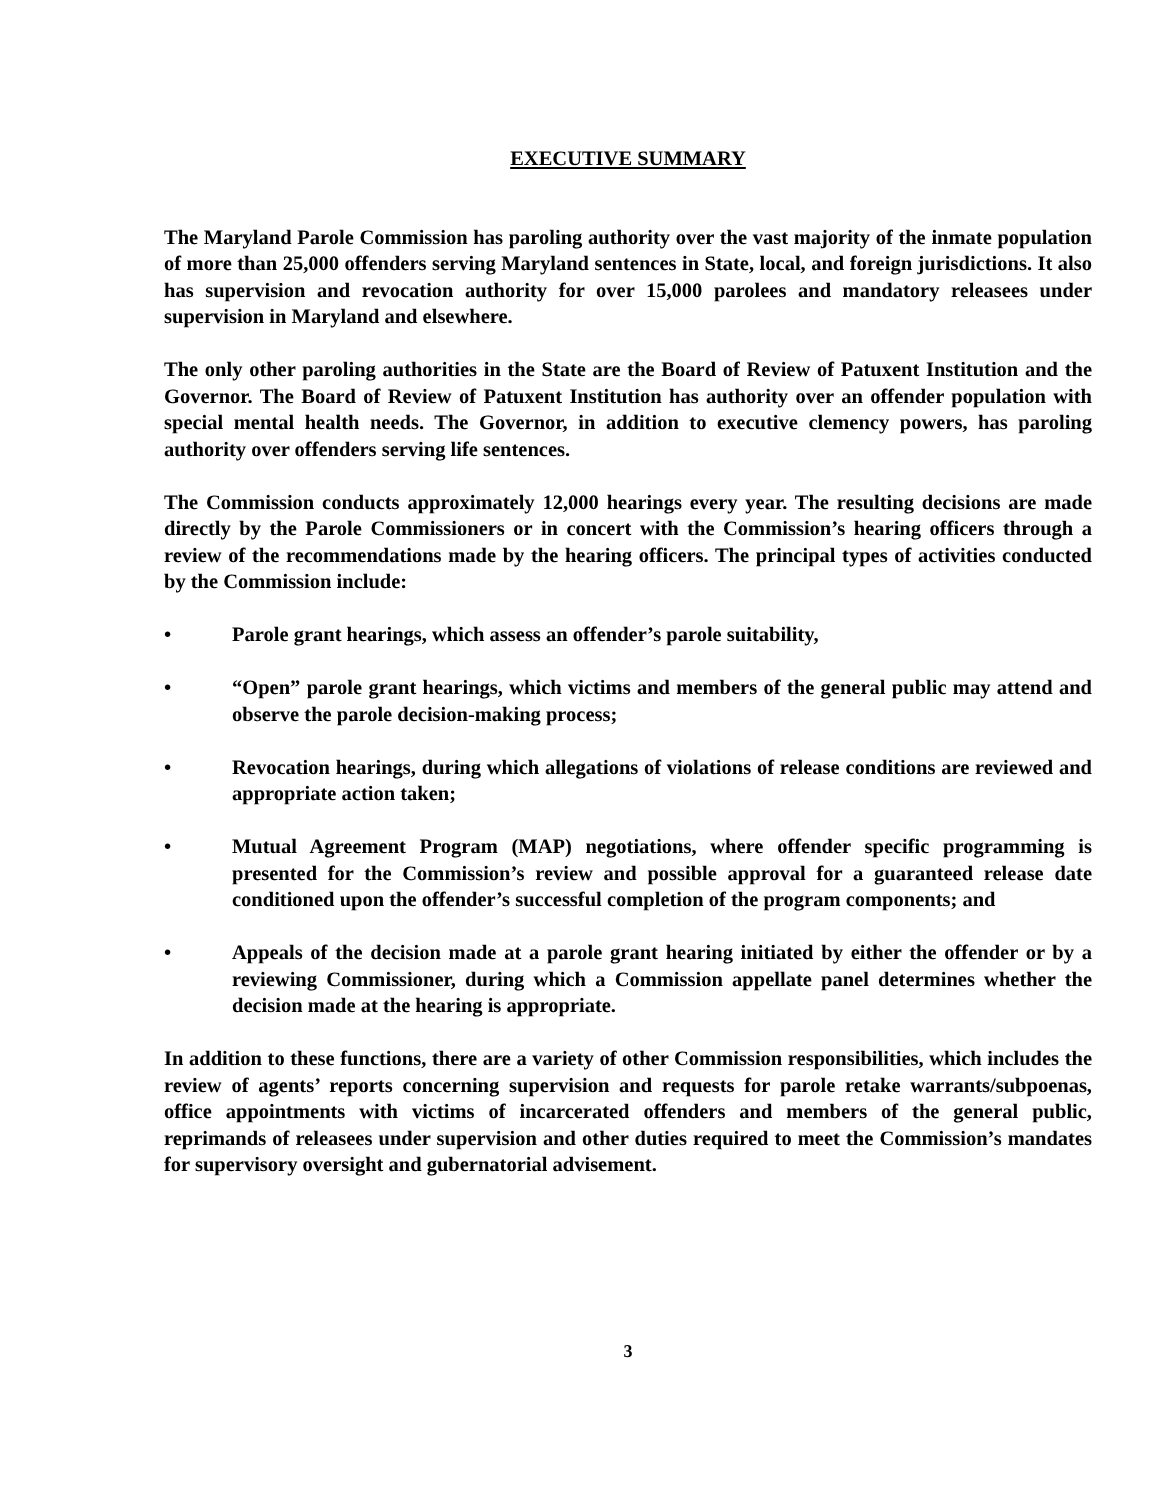EXECUTIVE SUMMARY
The Maryland Parole Commission has paroling authority over the vast majority of the inmate population of more than 25,000 offenders serving Maryland sentences in State, local, and foreign jurisdictions. It also has supervision and revocation authority for over 15,000 parolees and mandatory releasees under supervision in Maryland and elsewhere.
The only other paroling authorities in the State are the Board of Review of Patuxent Institution and the Governor. The Board of Review of Patuxent Institution has authority over an offender population with special mental health needs. The Governor, in addition to executive clemency powers, has paroling authority over offenders serving life sentences.
The Commission conducts approximately 12,000 hearings every year. The resulting decisions are made directly by the Parole Commissioners or in concert with the Commission’s hearing officers through a review of the recommendations made by the hearing officers. The principal types of activities conducted by the Commission include:
• Parole grant hearings, which assess an offender’s parole suitability,
• “Open” parole grant hearings, which victims and members of the general public may attend and observe the parole decision-making process;
• Revocation hearings, during which allegations of violations of release conditions are reviewed and appropriate action taken;
• Mutual Agreement Program (MAP) negotiations, where offender specific programming is presented for the Commission’s review and possible approval for a guaranteed release date conditioned upon the offender’s successful completion of the program components; and
• Appeals of the decision made at a parole grant hearing initiated by either the offender or by a reviewing Commissioner, during which a Commission appellate panel determines whether the decision made at the hearing is appropriate.
In addition to these functions, there are a variety of other Commission responsibilities, which includes the review of agents’ reports concerning supervision and requests for parole retake warrants/subpoenas, office appointments with victims of incarcerated offenders and members of the general public, reprimands of releasees under supervision and other duties required to meet the Commission’s mandates for supervisory oversight and gubernatorial advisement.
3